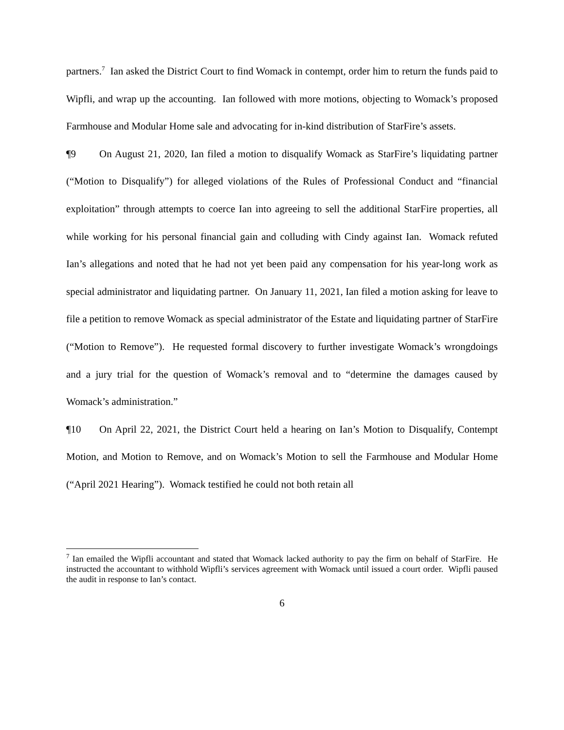partners.<sup>7</sup> Ian asked the District Court to find Womack in contempt, order him to return the funds paid to Wipfli, and wrap up the accounting. Ian followed with more motions, objecting to Womack’s proposed Farmhouse and Modular Home sale and advocating for in-kind distribution of StarFire’s assets.
¶9 On August 21, 2020, Ian filed a motion to disqualify Womack as StarFire’s liquidating partner (“Motion to Disqualify”) for alleged violations of the Rules of Professional Conduct and “financial exploitation” through attempts to coerce Ian into agreeing to sell the additional StarFire properties, all while working for his personal financial gain and colluding with Cindy against Ian. Womack refuted Ian’s allegations and noted that he had not yet been paid any compensation for his year-long work as special administrator and liquidating partner. On January 11, 2021, Ian filed a motion asking for leave to file a petition to remove Womack as special administrator of the Estate and liquidating partner of StarFire (“Motion to Remove”). He requested formal discovery to further investigate Womack’s wrongdoings and a jury trial for the question of Womack’s removal and to “determine the damages caused by Womack’s administration.”
¶10 On April 22, 2021, the District Court held a hearing on Ian’s Motion to Disqualify, Contempt Motion, and Motion to Remove, and on Womack’s Motion to sell the Farmhouse and Modular Home (“April 2021 Hearing”). Womack testified he could not both retain all
<sup>7</sup> Ian emailed the Wipfli accountant and stated that Womack lacked authority to pay the firm on behalf of StarFire. He instructed the accountant to withhold Wipfli’s services agreement with Womack until issued a court order. Wipfli paused the audit in response to Ian’s contact.
6